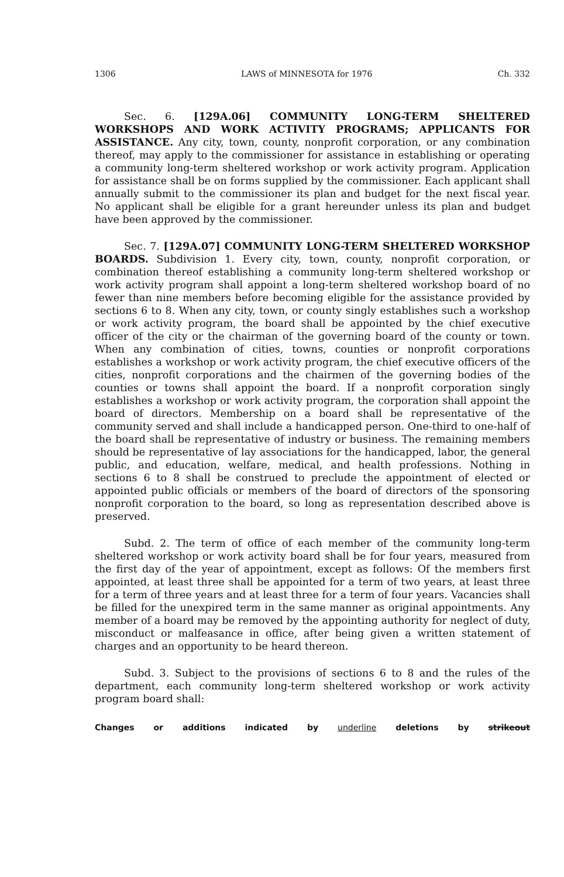1306 LAWS of MINNESOTA for 1976 Ch. 332
Sec. 6. [129A.06] COMMUNITY LONG-TERM SHELTERED WORKSHOPS AND WORK ACTIVITY PROGRAMS; APPLICANTS FOR ASSISTANCE. Any city, town, county, nonprofit corporation, or any combination thereof, may apply to the commissioner for assistance in establishing or operating a community long-term sheltered workshop or work activity program. Application for assistance shall be on forms supplied by the commissioner. Each applicant shall annually submit to the commissioner its plan and budget for the next fiscal year. No applicant shall be eligible for a grant hereunder unless its plan and budget have been approved by the commissioner.
Sec. 7. [129A.07] COMMUNITY LONG-TERM SHELTERED WORKSHOP BOARDS. Subdivision 1. Every city, town, county, nonprofit corporation, or combination thereof establishing a community long-term sheltered workshop or work activity program shall appoint a long-term sheltered workshop board of no fewer than nine members before becoming eligible for the assistance provided by sections 6 to 8. When any city, town, or county singly establishes such a workshop or work activity program, the board shall be appointed by the chief executive officer of the city or the chairman of the governing board of the county or town. When any combination of cities, towns, counties or nonprofit corporations establishes a workshop or work activity program, the chief executive officers of the cities, nonprofit corporations and the chairmen of the governing bodies of the counties or towns shall appoint the board. If a nonprofit corporation singly establishes a workshop or work activity program, the corporation shall appoint the board of directors. Membership on a board shall be representative of the community served and shall include a handicapped person. One-third to one-half of the board shall be representative of industry or business. The remaining members should be representative of lay associations for the handicapped, labor, the general public, and education, welfare, medical, and health professions. Nothing in sections 6 to 8 shall be construed to preclude the appointment of elected or appointed public officials or members of the board of directors of the sponsoring nonprofit corporation to the board, so long as representation described above is preserved.
Subd. 2. The term of office of each member of the community long-term sheltered workshop or work activity board shall be for four years, measured from the first day of the year of appointment, except as follows: Of the members first appointed, at least three shall be appointed for a term of two years, at least three for a term of three years and at least three for a term of four years. Vacancies shall be filled for the unexpired term in the same manner as original appointments. Any member of a board may be removed by the appointing authority for neglect of duty, misconduct or malfeasance in office, after being given a written statement of charges and an opportunity to be heard thereon.
Subd. 3. Subject to the provisions of sections 6 to 8 and the rules of the department, each community long-term sheltered workshop or work activity program board shall:
Changes or additions indicated by underline deletions by strikeout